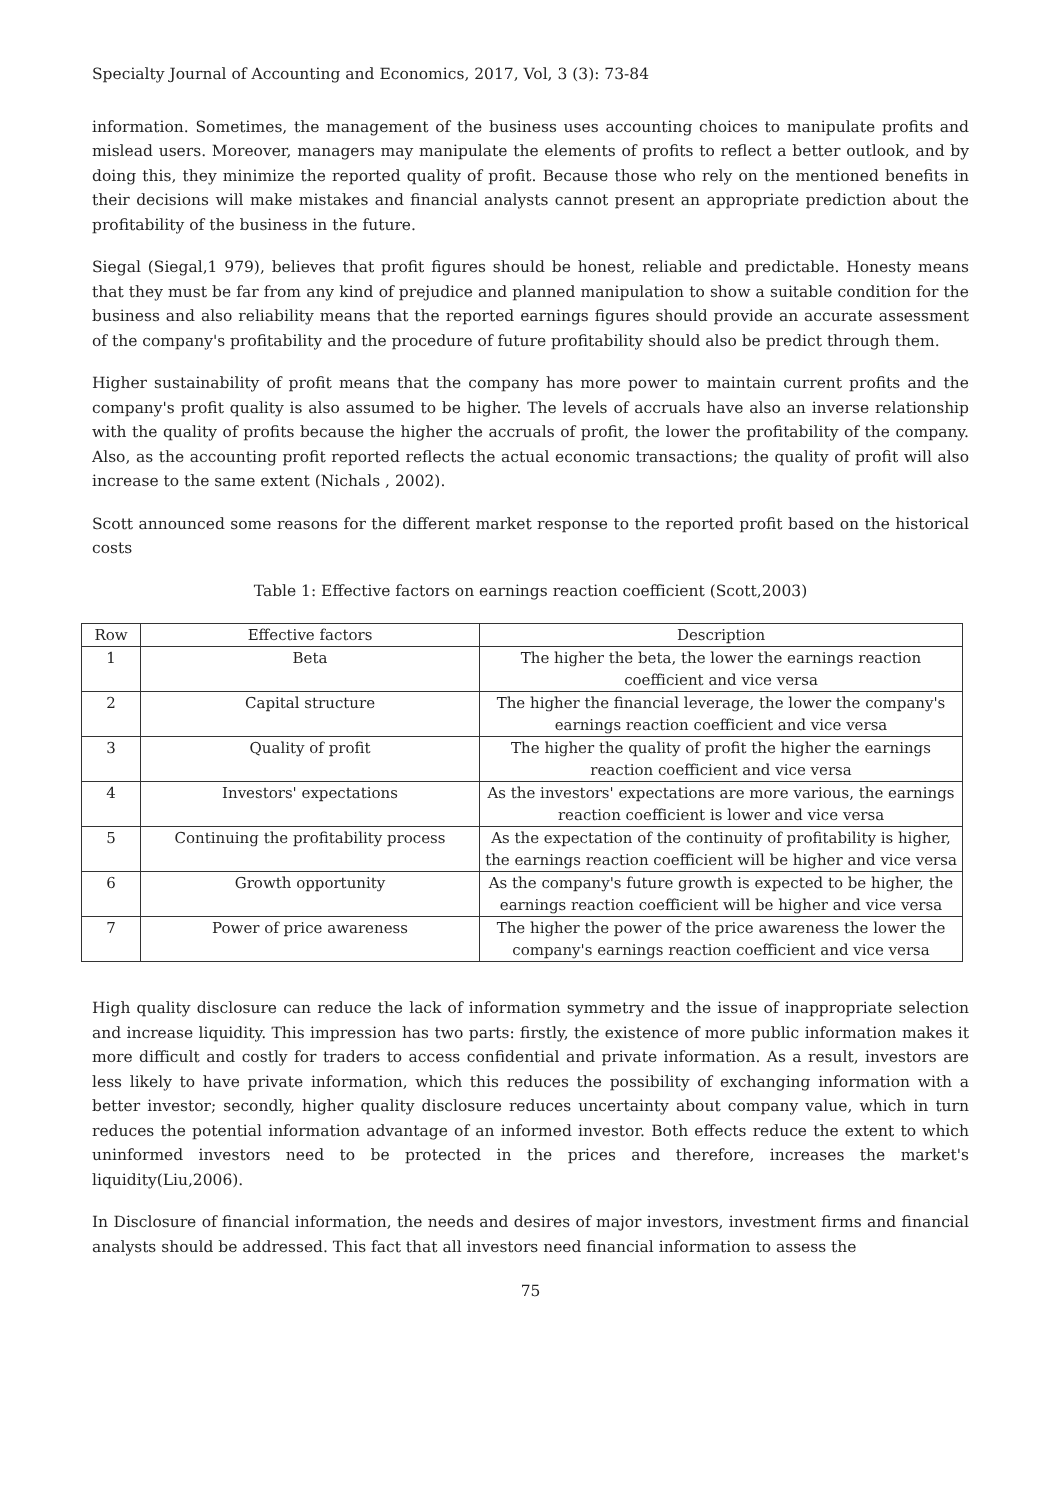Specialty Journal of Accounting and Economics, 2017, Vol, 3 (3): 73-84
information. Sometimes, the management of the business uses accounting choices to manipulate profits and mislead users. Moreover, managers may manipulate the elements of profits to reflect a better outlook, and by doing this, they minimize the reported quality of profit. Because those who rely on the mentioned benefits in their decisions will make mistakes and financial analysts cannot present an appropriate prediction about the profitability of the business in the future.
Siegal (Siegal,1 979), believes that profit figures should be honest, reliable and predictable. Honesty means that they must be far from any kind of prejudice and planned manipulation to show a suitable condition for the business and also reliability means that the reported earnings figures should provide an accurate assessment of the company's profitability and the procedure of future profitability should also be predict through them.
Higher sustainability of profit means that the company has more power to maintain current profits and the company's profit quality is also assumed to be higher. The levels of accruals have also an inverse relationship with the quality of profits because the higher the accruals of profit, the lower the profitability of the company. Also, as the accounting profit reported reflects the actual economic transactions; the quality of profit will also increase to the same extent (Nichals , 2002).
Scott announced some reasons for the different market response to the reported profit based on the historical costs
Table 1: Effective factors on earnings reaction coefficient (Scott,2003)
| Row | Effective factors | Description |
| --- | --- | --- |
| 1 | Beta | The higher the beta, the lower the earnings reaction coefficient and vice versa |
| 2 | Capital structure | The higher the financial leverage, the lower the company's earnings reaction coefficient and vice versa |
| 3 | Quality of profit | The higher the quality of profit the higher the earnings reaction coefficient and vice versa |
| 4 | Investors' expectations | As the investors' expectations are more various, the earnings reaction coefficient is lower and vice versa |
| 5 | Continuing the profitability process | As the expectation of the continuity of profitability is higher, the earnings reaction coefficient will be higher and vice versa |
| 6 | Growth opportunity | As the company's future growth is expected to be higher, the earnings reaction coefficient will be higher and vice versa |
| 7 | Power of price awareness | The higher the power of the price awareness the lower the company's earnings reaction coefficient and vice versa |
High quality disclosure can reduce the lack of information symmetry and the issue of inappropriate selection and increase liquidity. This impression has two parts: firstly, the existence of more public information makes it more difficult and costly for traders to access confidential and private information. As a result, investors are less likely to have private information, which this reduces the possibility of exchanging information with a better investor; secondly, higher quality disclosure reduces uncertainty about company value, which in turn reduces the potential information advantage of an informed investor. Both effects reduce the extent to which uninformed investors need to be protected in the prices and therefore, increases the market's liquidity(Liu,2006).
In Disclosure of financial information, the needs and desires of major investors, investment firms and financial analysts should be addressed. This fact that all investors need financial information to assess the
75